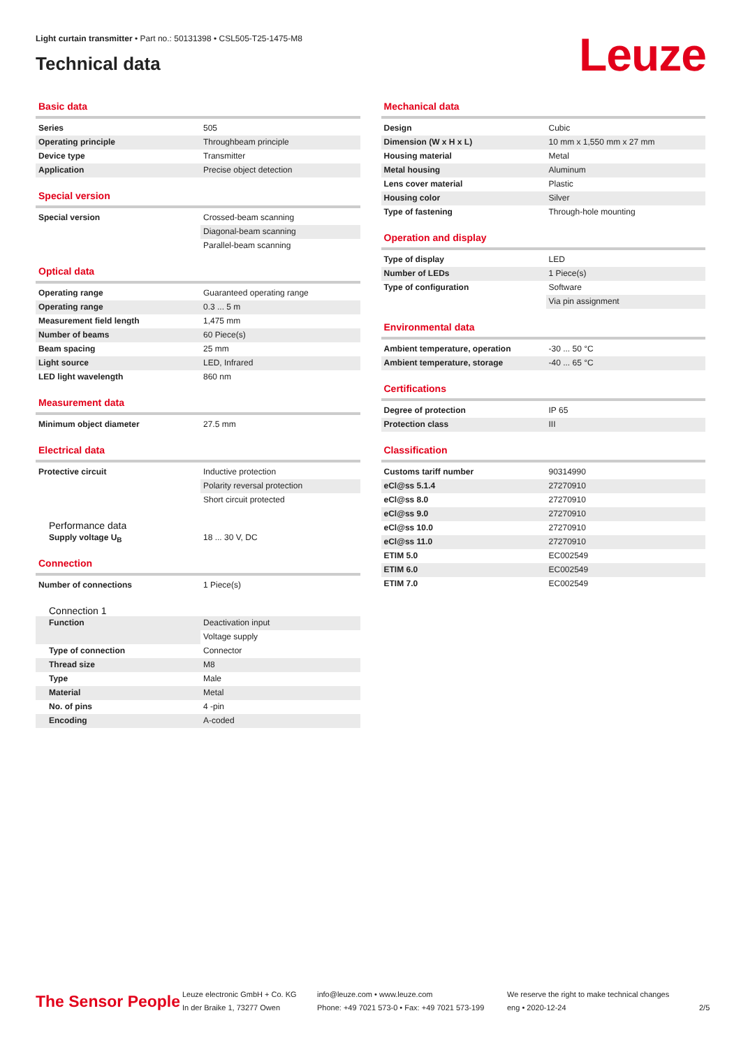Light curtain transmitter • Part no.: 50131398 • CSL505-T25-1475-M8
Technical data
Leuze
Basic data
| Series | 505 |
| Operating principle | Throughbeam principle |
| Device type | Transmitter |
| Application | Precise object detection |
Special version
| Special version | Crossed-beam scanning |
| | Diagonal-beam scanning |
| | Parallel-beam scanning |
Optical data
| Operating range | Guaranteed operating range |
| Operating range | 0.3 ... 5 m |
| Measurement field length | 1,475 mm |
| Number of beams | 60 Piece(s) |
| Beam spacing | 25 mm |
| Light source | LED, Infrared |
| LED light wavelength | 860 nm |
Measurement data
| Minimum object diameter | 27.5 mm |
Electrical data
| Protective circuit | Inductive protection |
| | Polarity reversal protection |
| | Short circuit protected |
Performance data
| Supply voltage U<sub>B</sub> | 18 ... 30 V, DC |
Connection
| Number of connections | 1 Piece(s) |
Connection 1
| Function | Deactivation input |
| | Voltage supply |
| Type of connection | Connector |
| Thread size | M8 |
| Type | Male |
| Material | Metal |
| No. of pins | 4 -pin |
| Encoding | A-coded |
Mechanical data
| Design | Cubic |
| Dimension (W x H x L) | 10 mm x 1,550 mm x 27 mm |
| Housing material | Metal |
| Metal housing | Aluminum |
| Lens cover material | Plastic |
| Housing color | Silver |
| Type of fastening | Through-hole mounting |
Operation and display
| Type of display | LED |
| Number of LEDs | 1 Piece(s) |
| Type of configuration | Software |
| | Via pin assignment |
Environmental data
| Ambient temperature, operation | -30 ... 50 °C |
| Ambient temperature, storage | -40 ... 65 °C |
Certifications
| Degree of protection | IP 65 |
| Protection class | III |
Classification
| Customs tariff number | 90314990 |
| eCl@ss 5.1.4 | 27270910 |
| eCl@ss 8.0 | 27270910 |
| eCl@ss 9.0 | 27270910 |
| eCl@ss 10.0 | 27270910 |
| eCl@ss 11.0 | 27270910 |
| ETIM 5.0 | EC002549 |
| ETIM 6.0 | EC002549 |
| ETIM 7.0 | EC002549 |
The Sensor People
Leuze electronic GmbH + Co. KG
In der Braike 1, 73277 Owen
info@leuze.com • www.leuze.com
Phone: +49 7021 573-0 • Fax: +49 7021 573-199
We reserve the right to make technical changes
eng • 2020-12-24
2/5